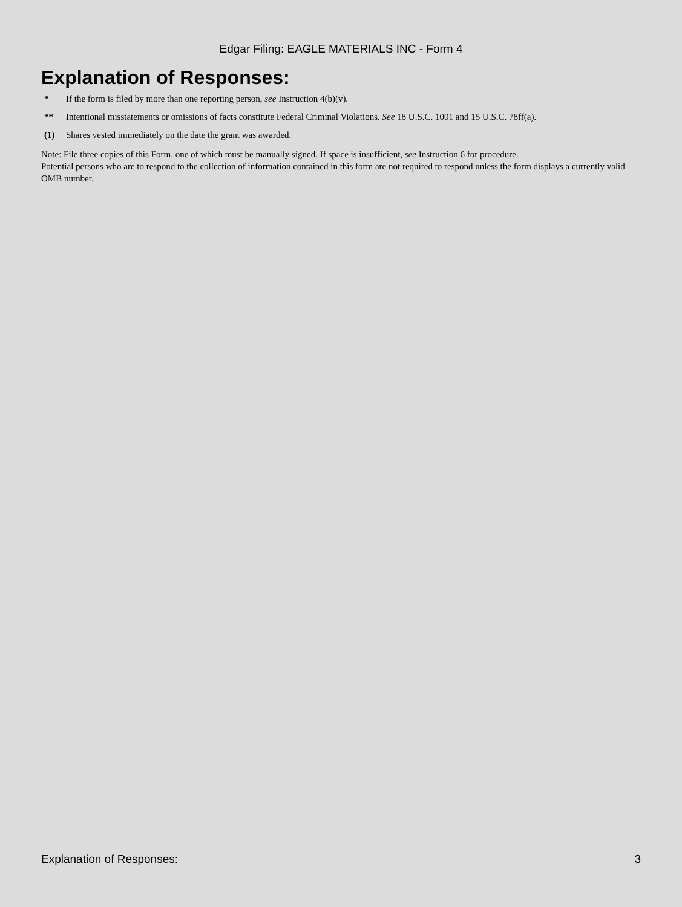Edgar Filing: EAGLE MATERIALS INC - Form 4
Explanation of Responses:
* If the form is filed by more than one reporting person, see Instruction 4(b)(v).
** Intentional misstatements or omissions of facts constitute Federal Criminal Violations. See 18 U.S.C. 1001 and 15 U.S.C. 78ff(a).
(1) Shares vested immediately on the date the grant was awarded.
Note: File three copies of this Form, one of which must be manually signed. If space is insufficient, see Instruction 6 for procedure.
Potential persons who are to respond to the collection of information contained in this form are not required to respond unless the form displays a currently valid OMB number.
Explanation of Responses: 3